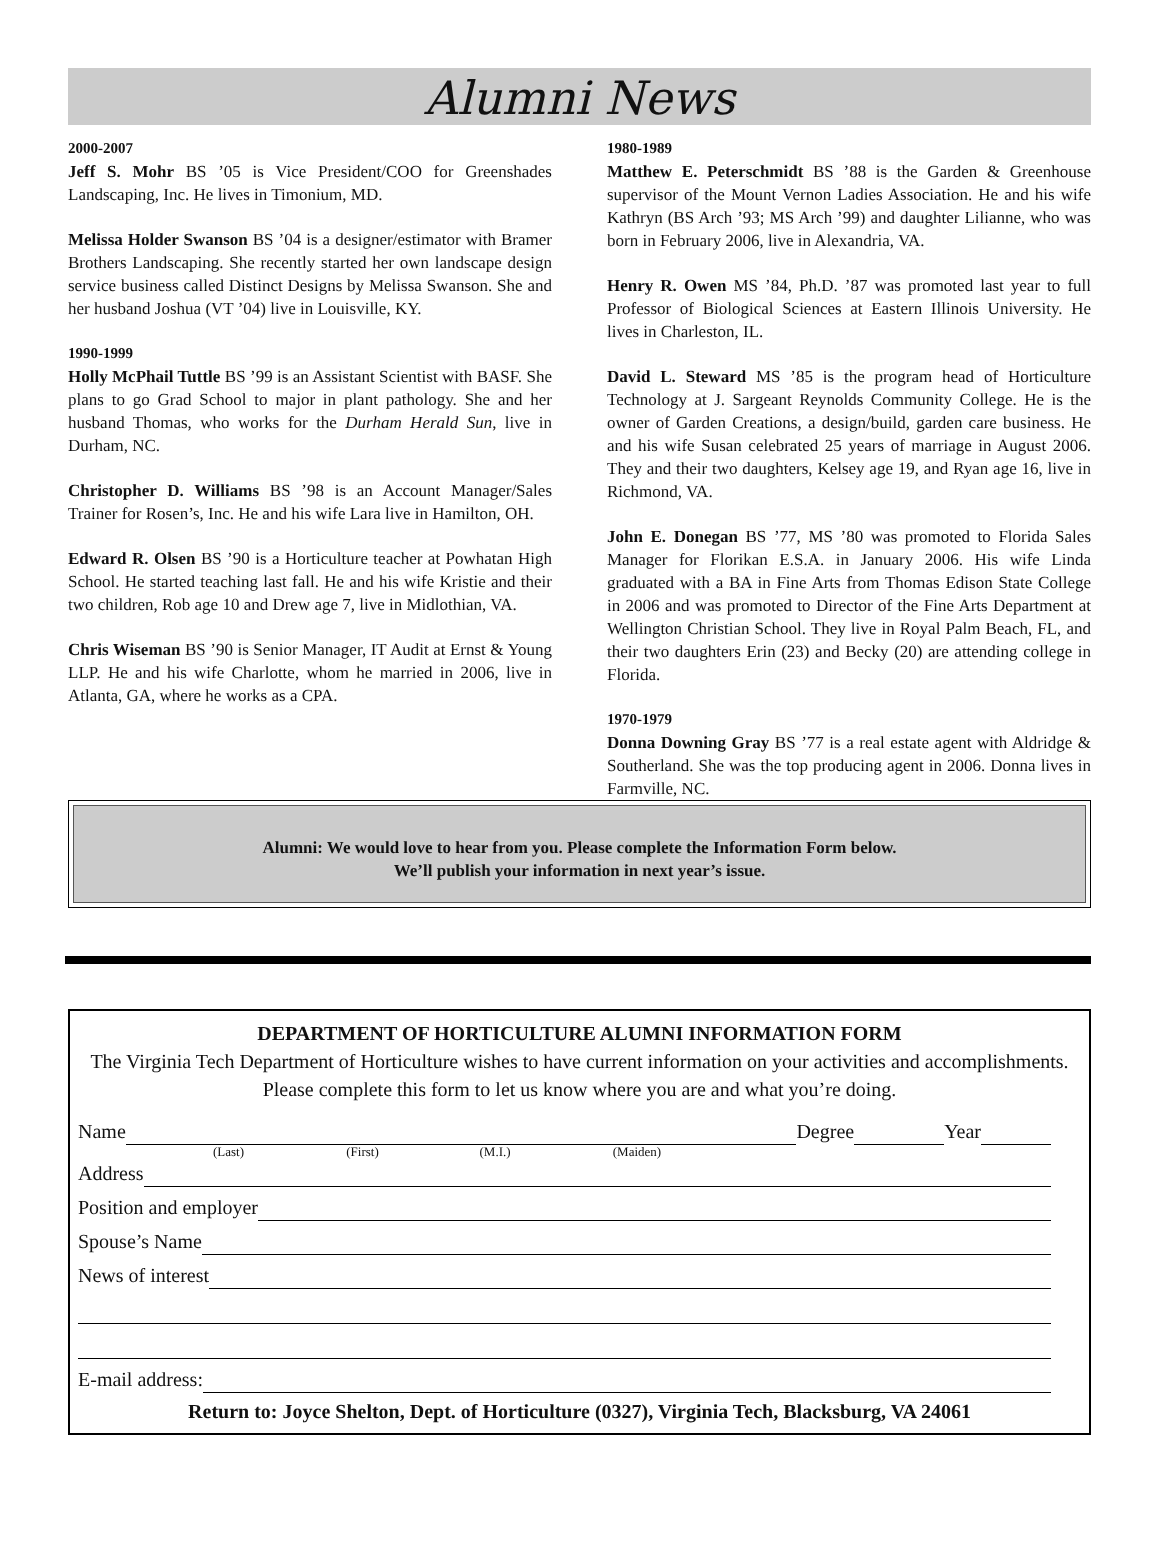Alumni News
2000-2007
Jeff S. Mohr BS ’05 is Vice President/COO for Greenshades Landscaping, Inc. He lives in Timonium, MD.
Melissa Holder Swanson BS ’04 is a designer/estimator with Bramer Brothers Landscaping. She recently started her own landscape design service business called Distinct Designs by Melissa Swanson. She and her husband Joshua (VT ’04) live in Louisville, KY.
1990-1999
Holly McPhail Tuttle BS ’99 is an Assistant Scientist with BASF. She plans to go Grad School to major in plant pathology. She and her husband Thomas, who works for the Durham Herald Sun, live in Durham, NC.
Christopher D. Williams BS ’98 is an Account Manager/Sales Trainer for Rosen’s, Inc. He and his wife Lara live in Hamilton, OH.
Edward R. Olsen BS ’90 is a Horticulture teacher at Powhatan High School. He started teaching last fall. He and his wife Kristie and their two children, Rob age 10 and Drew age 7, live in Midlothian, VA.
Chris Wiseman BS ’90 is Senior Manager, IT Audit at Ernst & Young LLP. He and his wife Charlotte, whom he married in 2006, live in Atlanta, GA, where he works as a CPA.
1980-1989
Matthew E. Peterschmidt BS ’88 is the Garden & Greenhouse supervisor of the Mount Vernon Ladies Association. He and his wife Kathryn (BS Arch ’93; MS Arch ’99) and daughter Lilianne, who was born in February 2006, live in Alexandria, VA.
Henry R. Owen MS ’84, Ph.D. ’87 was promoted last year to full Professor of Biological Sciences at Eastern Illinois University. He lives in Charleston, IL.
David L. Steward MS ’85 is the program head of Horticulture Technology at J. Sargeant Reynolds Community College. He is the owner of Garden Creations, a design/build, garden care business. He and his wife Susan celebrated 25 years of marriage in August 2006. They and their two daughters, Kelsey age 19, and Ryan age 16, live in Richmond, VA.
John E. Donegan BS ’77, MS ’80 was promoted to Florida Sales Manager for Florikan E.S.A. in January 2006. His wife Linda graduated with a BA in Fine Arts from Thomas Edison State College in 2006 and was promoted to Director of the Fine Arts Department at Wellington Christian School. They live in Royal Palm Beach, FL, and their two daughters Erin (23) and Becky (20) are attending college in Florida.
1970-1979
Donna Downing Gray BS ’77 is a real estate agent with Aldridge & Southerland. She was the top producing agent in 2006. Donna lives in Farmville, NC.
Alumni: We would love to hear from you. Please complete the Information Form below.
We’ll publish your information in next year’s issue.
DEPARTMENT OF HORTICULTURE ALUMNI INFORMATION FORM
The Virginia Tech Department of Horticulture wishes to have current information on your activities and accomplishments. Please complete this form to let us know where you are and what you’re doing.
Name Degree Year
(Last) (First) (M.I.) (Maiden)
Address
Position and employer
Spouse’s Name
News of interest
E-mail address:
Return to: Joyce Shelton, Dept. of Horticulture (0327), Virginia Tech, Blacksburg, VA 24061